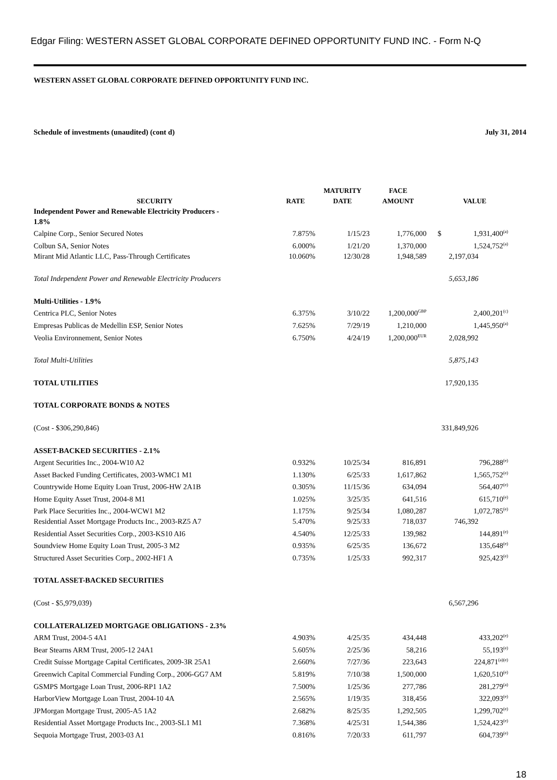Edgar Filing: WESTERN ASSET GLOBAL CORPORATE DEFINED OPPORTUNITY FUND INC. - Form N-Q
WESTERN ASSET GLOBAL CORPORATE DEFINED OPPORTUNITY FUND INC.
Schedule of investments (unaudited) (cont d) July 31, 2014
| SECURITY | RATE | MATURITY DATE | FACE AMOUNT | | VALUE |
| --- | --- | --- | --- | --- | --- |
| Independent Power and Renewable Electricity Producers - 1.8% | | | | | |
| Calpine Corp., Senior Secured Notes | 7.875% | 1/15/23 | 1,776,000 | $ | 1,931,400<sup>(a)</sup> |
| Colbun SA, Senior Notes | 6.000% | 1/21/20 | 1,370,000 | | 1,524,752<sup>(a)</sup> |
| Mirant Mid Atlantic LLC, Pass-Through Certificates | 10.060% | 12/30/28 | 1,948,589 | | 2,197,034 |
| Total Independent Power and Renewable Electricity Producers | | | | | 5,653,186 |
| Multi-Utilities - 1.9% | | | | | |
| Centrica PLC, Senior Notes | 6.375% | 3/10/22 | 1,200,000<sup>GBP</sup> | | 2,400,201<sup>(c)</sup> |
| Empresas Publicas de Medellin ESP, Senior Notes | 7.625% | 7/29/19 | 1,210,000 | | 1,445,950<sup>(a)</sup> |
| Veolia Environnement, Senior Notes | 6.750% | 4/24/19 | 1,200,000<sup>EUR</sup> | | 2,028,992 |
| Total Multi-Utilities | | | | | 5,875,143 |
| TOTAL UTILITIES | | | | | 17,920,135 |
| TOTAL CORPORATE BONDS & NOTES | | | | | |
| (Cost - $306,290,846) | | | | | 331,849,926 |
| ASSET-BACKED SECURITIES - 2.1% | | | | | |
| Argent Securities Inc., 2004-W10 A2 | 0.932% | 10/25/34 | 816,891 | | 796,288<sup>(e)</sup> |
| Asset Backed Funding Certificates, 2003-WMC1 M1 | 1.130% | 6/25/33 | 1,617,862 | | 1,565,752<sup>(e)</sup> |
| Countrywide Home Equity Loan Trust, 2006-HW 2A1B | 0.305% | 11/15/36 | 634,094 | | 564,407<sup>(e)</sup> |
| Home Equity Asset Trust, 2004-8 M1 | 1.025% | 3/25/35 | 641,516 | | 615,710<sup>(e)</sup> |
| Park Place Securities Inc., 2004-WCW1 M2 | 1.175% | 9/25/34 | 1,080,287 | | 1,072,785<sup>(e)</sup> |
| Residential Asset Mortgage Products Inc., 2003-RZ5 A7 | 5.470% | 9/25/33 | 718,037 | | 746,392 |
| Residential Asset Securities Corp., 2003-KS10 AI6 | 4.540% | 12/25/33 | 139,982 | | 144,891<sup>(e)</sup> |
| Soundview Home Equity Loan Trust, 2005-3 M2 | 0.935% | 6/25/35 | 136,672 | | 135,648<sup>(e)</sup> |
| Structured Asset Securities Corp., 2002-HF1 A | 0.735% | 1/25/33 | 992,317 | | 925,423<sup>(e)</sup> |
| TOTAL ASSET-BACKED SECURITIES | | | | | |
| (Cost - $5,979,039) | | | | | 6,567,296 |
| COLLATERALIZED MORTGAGE OBLIGATIONS - 2.3% | | | | | |
| ARM Trust, 2004-5 4A1 | 4.903% | 4/25/35 | 434,448 | | 433,202<sup>(e)</sup> |
| Bear Stearns ARM Trust, 2005-12 24A1 | 5.605% | 2/25/36 | 58,216 | | 55,193<sup>(e)</sup> |
| Credit Suisse Mortgage Capital Certificates, 2009-3R 25A1 | 2.660% | 7/27/36 | 223,643 | | 224,871<sup>(a)(e)</sup> |
| Greenwich Capital Commercial Funding Corp., 2006-GG7 AM | 5.819% | 7/10/38 | 1,500,000 | | 1,620,510<sup>(e)</sup> |
| GSMPS Mortgage Loan Trust, 2006-RP1 1A2 | 7.500% | 1/25/36 | 277,786 | | 281,279<sup>(a)</sup> |
| HarborView Mortgage Loan Trust, 2004-10 4A | 2.565% | 1/19/35 | 318,456 | | 322,093<sup>(e)</sup> |
| JPMorgan Mortgage Trust, 2005-A5 1A2 | 2.682% | 8/25/35 | 1,292,505 | | 1,299,702<sup>(e)</sup> |
| Residential Asset Mortgage Products Inc., 2003-SL1 M1 | 7.368% | 4/25/31 | 1,544,386 | | 1,524,423<sup>(e)</sup> |
| Sequoia Mortgage Trust, 2003-03 A1 | 0.816% | 7/20/33 | 611,797 | | 604,739<sup>(e)</sup> |
18